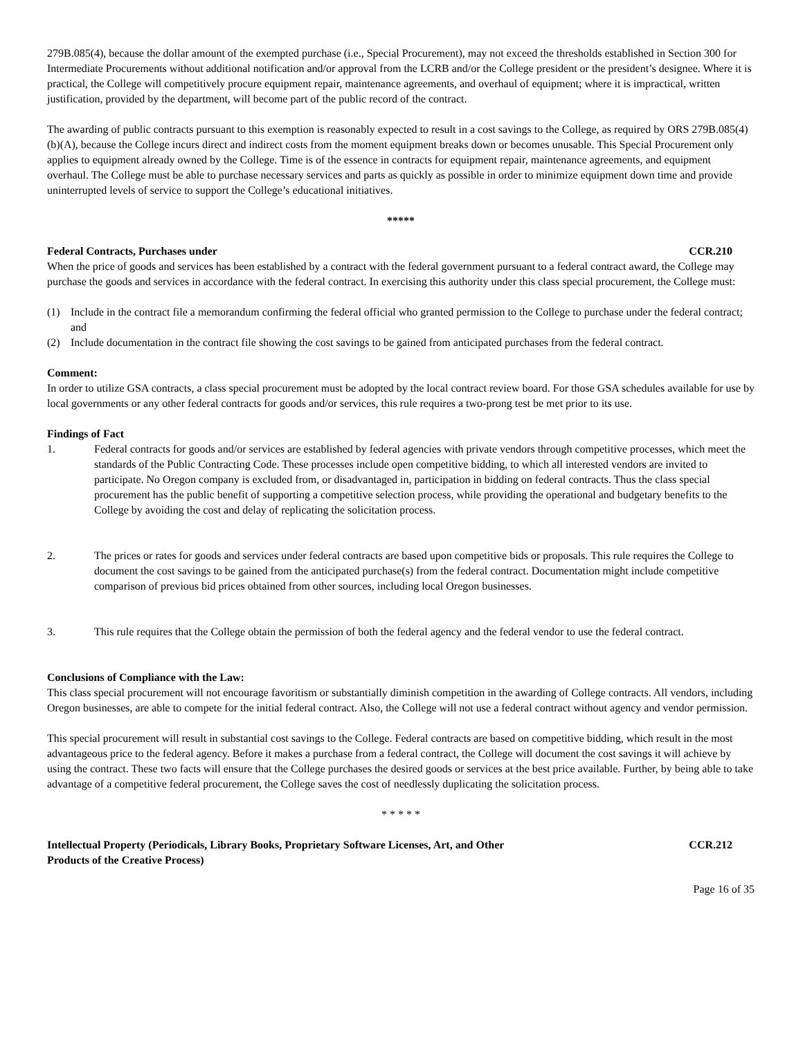279B.085(4), because the dollar amount of the exempted purchase (i.e., Special Procurement), may not exceed the thresholds established in Section 300 for Intermediate Procurements without additional notification and/or approval from the LCRB and/or the College president or the president’s designee. Where it is practical, the College will competitively procure equipment repair, maintenance agreements, and overhaul of equipment; where it is impractical, written justification, provided by the department, will become part of the public record of the contract.
The awarding of public contracts pursuant to this exemption is reasonably expected to result in a cost savings to the College, as required by ORS 279B.085(4)(b)(A), because the College incurs direct and indirect costs from the moment equipment breaks down or becomes unusable. This Special Procurement only applies to equipment already owned by the College. Time is of the essence in contracts for equipment repair, maintenance agreements, and equipment overhaul. The College must be able to purchase necessary services and parts as quickly as possible in order to minimize equipment down time and provide uninterrupted levels of service to support the College’s educational initiatives.
*****
Federal Contracts, Purchases under CCR.210
When the price of goods and services has been established by a contract with the federal government pursuant to a federal contract award, the College may purchase the goods and services in accordance with the federal contract. In exercising this authority under this class special procurement, the College must:
(1) Include in the contract file a memorandum confirming the federal official who granted permission to the College to purchase under the federal contract; and
(2) Include documentation in the contract file showing the cost savings to be gained from anticipated purchases from the federal contract.
Comment:
In order to utilize GSA contracts, a class special procurement must be adopted by the local contract review board. For those GSA schedules available for use by local governments or any other federal contracts for goods and/or services, this rule requires a two-prong test be met prior to its use.
Findings of Fact
1. Federal contracts for goods and/or services are established by federal agencies with private vendors through competitive processes, which meet the standards of the Public Contracting Code. These processes include open competitive bidding, to which all interested vendors are invited to participate. No Oregon company is excluded from, or disadvantaged in, participation in bidding on federal contracts. Thus the class special procurement has the public benefit of supporting a competitive selection process, while providing the operational and budgetary benefits to the College by avoiding the cost and delay of replicating the solicitation process.
2. The prices or rates for goods and services under federal contracts are based upon competitive bids or proposals. This rule requires the College to document the cost savings to be gained from the anticipated purchase(s) from the federal contract. Documentation might include competitive comparison of previous bid prices obtained from other sources, including local Oregon businesses.
3. This rule requires that the College obtain the permission of both the federal agency and the federal vendor to use the federal contract.
Conclusions of Compliance with the Law:
This class special procurement will not encourage favoritism or substantially diminish competition in the awarding of College contracts. All vendors, including Oregon businesses, are able to compete for the initial federal contract. Also, the College will not use a federal contract without agency and vendor permission.
This special procurement will result in substantial cost savings to the College. Federal contracts are based on competitive bidding, which result in the most advantageous price to the federal agency. Before it makes a purchase from a federal contract, the College will document the cost savings it will achieve by using the contract. These two facts will ensure that the College purchases the desired goods or services at the best price available. Further, by being able to take advantage of a competitive federal procurement, the College saves the cost of needlessly duplicating the solicitation process.
* * * * *
Intellectual Property (Periodicals, Library Books, Proprietary Software Licenses, Art, and Other
Products of the Creative Process) CCR.212
Page 16 of 35